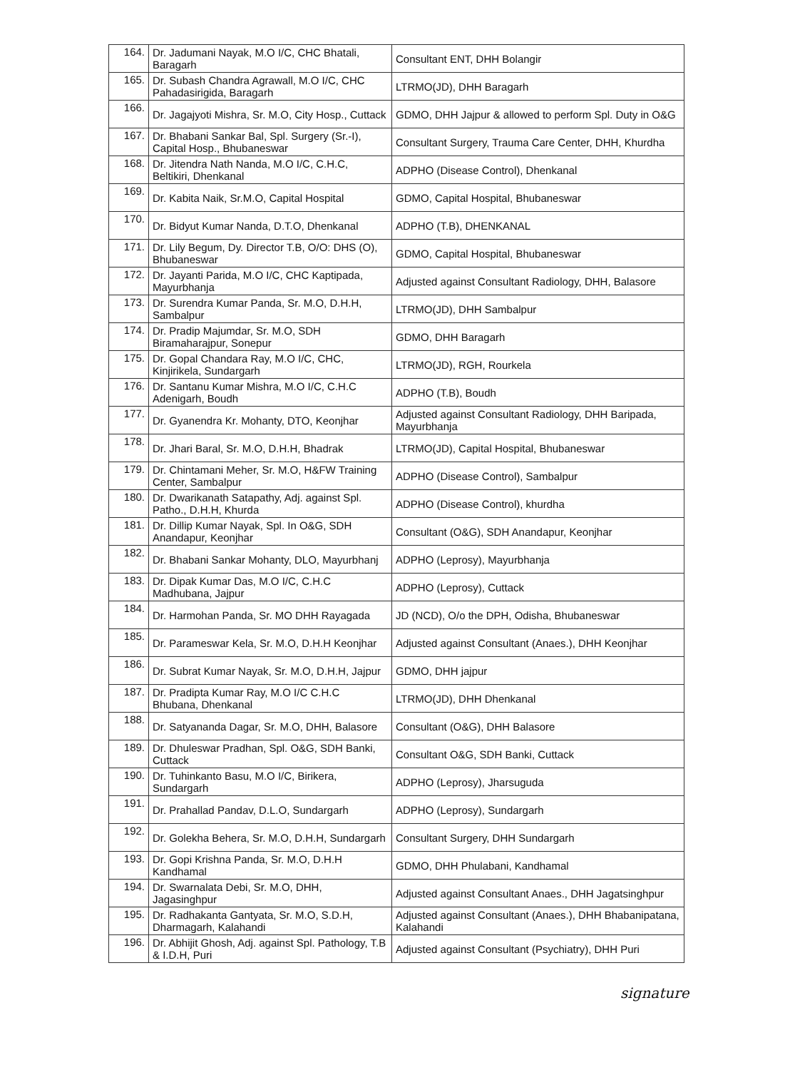| 164. | Dr. Jadumani Nayak, M.O I/C, CHC Bhatali, Baragarh | Consultant ENT, DHH Bolangir |
| 165. | Dr. Subash Chandra Agrawall, M.O I/C, CHC Pahadasirigida, Baragarh | LTRMO(JD), DHH Baragarh |
| 166. | Dr. Jagajyoti Mishra, Sr. M.O, City Hosp., Cuttack | GDMO, DHH Jajpur & allowed to perform Spl. Duty in O&G |
| 167. | Dr. Bhabani Sankar Bal, Spl. Surgery (Sr.-I), Capital Hosp., Bhubaneswar | Consultant Surgery, Trauma Care Center, DHH, Khurdha |
| 168. | Dr. Jitendra Nath Nanda, M.O I/C, C.H.C, Beltikiri, Dhenkanal | ADPHO (Disease Control), Dhenkanal |
| 169. | Dr. Kabita Naik, Sr.M.O, Capital Hospital | GDMO, Capital Hospital, Bhubaneswar |
| 170. | Dr. Bidyut Kumar Nanda, D.T.O, Dhenkanal | ADPHO (T.B), DHENKANAL |
| 171. | Dr. Lily Begum, Dy. Director T.B, O/O: DHS (O), Bhubaneswar | GDMO, Capital Hospital, Bhubaneswar |
| 172. | Dr. Jayanti Parida, M.O I/C, CHC Kaptipada, Mayurbhanja | Adjusted against Consultant Radiology, DHH, Balasore |
| 173. | Dr. Surendra Kumar Panda, Sr. M.O, D.H.H, Sambalpur | LTRMO(JD), DHH Sambalpur |
| 174. | Dr. Pradip Majumdar, Sr. M.O, SDH Biramaharajpur, Sonepur | GDMO, DHH Baragarh |
| 175. | Dr. Gopal Chandara Ray, M.O I/C, CHC, Kinjirikela, Sundargarh | LTRMO(JD), RGH, Rourkela |
| 176. | Dr. Santanu Kumar Mishra, M.O I/C, C.H.C Adenigarh, Boudh | ADPHO (T.B), Boudh |
| 177. | Dr. Gyanendra Kr. Mohanty, DTO, Keonjhar | Adjusted against Consultant Radiology, DHH Baripada, Mayurbhanja |
| 178. | Dr. Jhari Baral, Sr. M.O, D.H.H, Bhadrak | LTRMO(JD), Capital Hospital, Bhubaneswar |
| 179. | Dr. Chintamani Meher, Sr. M.O, H&FW Training Center, Sambalpur | ADPHO (Disease Control), Sambalpur |
| 180. | Dr. Dwarikanath Satapathy, Adj. against Spl. Patho., D.H.H, Khurda | ADPHO (Disease Control), khurdha |
| 181. | Dr. Dillip Kumar Nayak, Spl. In O&G, SDH Anandapur, Keonjhar | Consultant (O&G), SDH Anandapur, Keonjhar |
| 182. | Dr. Bhabani Sankar Mohanty, DLO, Mayurbhanj | ADPHO (Leprosy), Mayurbhanja |
| 183. | Dr. Dipak Kumar Das, M.O I/C, C.H.C Madhubana, Jajpur | ADPHO (Leprosy), Cuttack |
| 184. | Dr. Harmohan Panda, Sr. MO DHH Rayagada | JD (NCD), O/o the DPH, Odisha, Bhubaneswar |
| 185. | Dr. Parameswar Kela, Sr. M.O, D.H.H Keonjhar | Adjusted against Consultant (Anaes.), DHH Keonjhar |
| 186. | Dr. Subrat Kumar Nayak, Sr. M.O, D.H.H, Jajpur | GDMO, DHH jajpur |
| 187. | Dr. Pradipta Kumar Ray, M.O I/C C.H.C Bhubana, Dhenkanal | LTRMO(JD), DHH Dhenkanal |
| 188. | Dr. Satyananda Dagar, Sr. M.O, DHH, Balasore | Consultant (O&G), DHH Balasore |
| 189. | Dr. Dhuleswar Pradhan, Spl. O&G, SDH Banki, Cuttack | Consultant O&G, SDH Banki, Cuttack |
| 190. | Dr. Tuhinkanto Basu, M.O I/C, Birikera, Sundargarh | ADPHO (Leprosy), Jharsuguda |
| 191. | Dr. Prahallad Pandav, D.L.O, Sundargarh | ADPHO (Leprosy), Sundargarh |
| 192. | Dr. Golekha Behera, Sr. M.O, D.H.H, Sundargarh | Consultant Surgery, DHH Sundargarh |
| 193. | Dr. Gopi Krishna Panda, Sr. M.O, D.H.H Kandhamal | GDMO, DHH Phulabani, Kandhamal |
| 194. | Dr. Swarnalata Debi, Sr. M.O, DHH, Jagasinghpur | Adjusted against Consultant Anaes., DHH Jagatsinghpur |
| 195. | Dr. Radhakanta Gantyata, Sr. M.O, S.D.H, Dharmagarh, Kalahandi | Adjusted against Consultant (Anaes.), DHH Bhabanipatana, Kalahandi |
| 196. | Dr. Abhijit Ghosh, Adj. against Spl. Pathology, T.B & I.D.H, Puri | Adjusted against Consultant (Psychiatry), DHH Puri |
signature